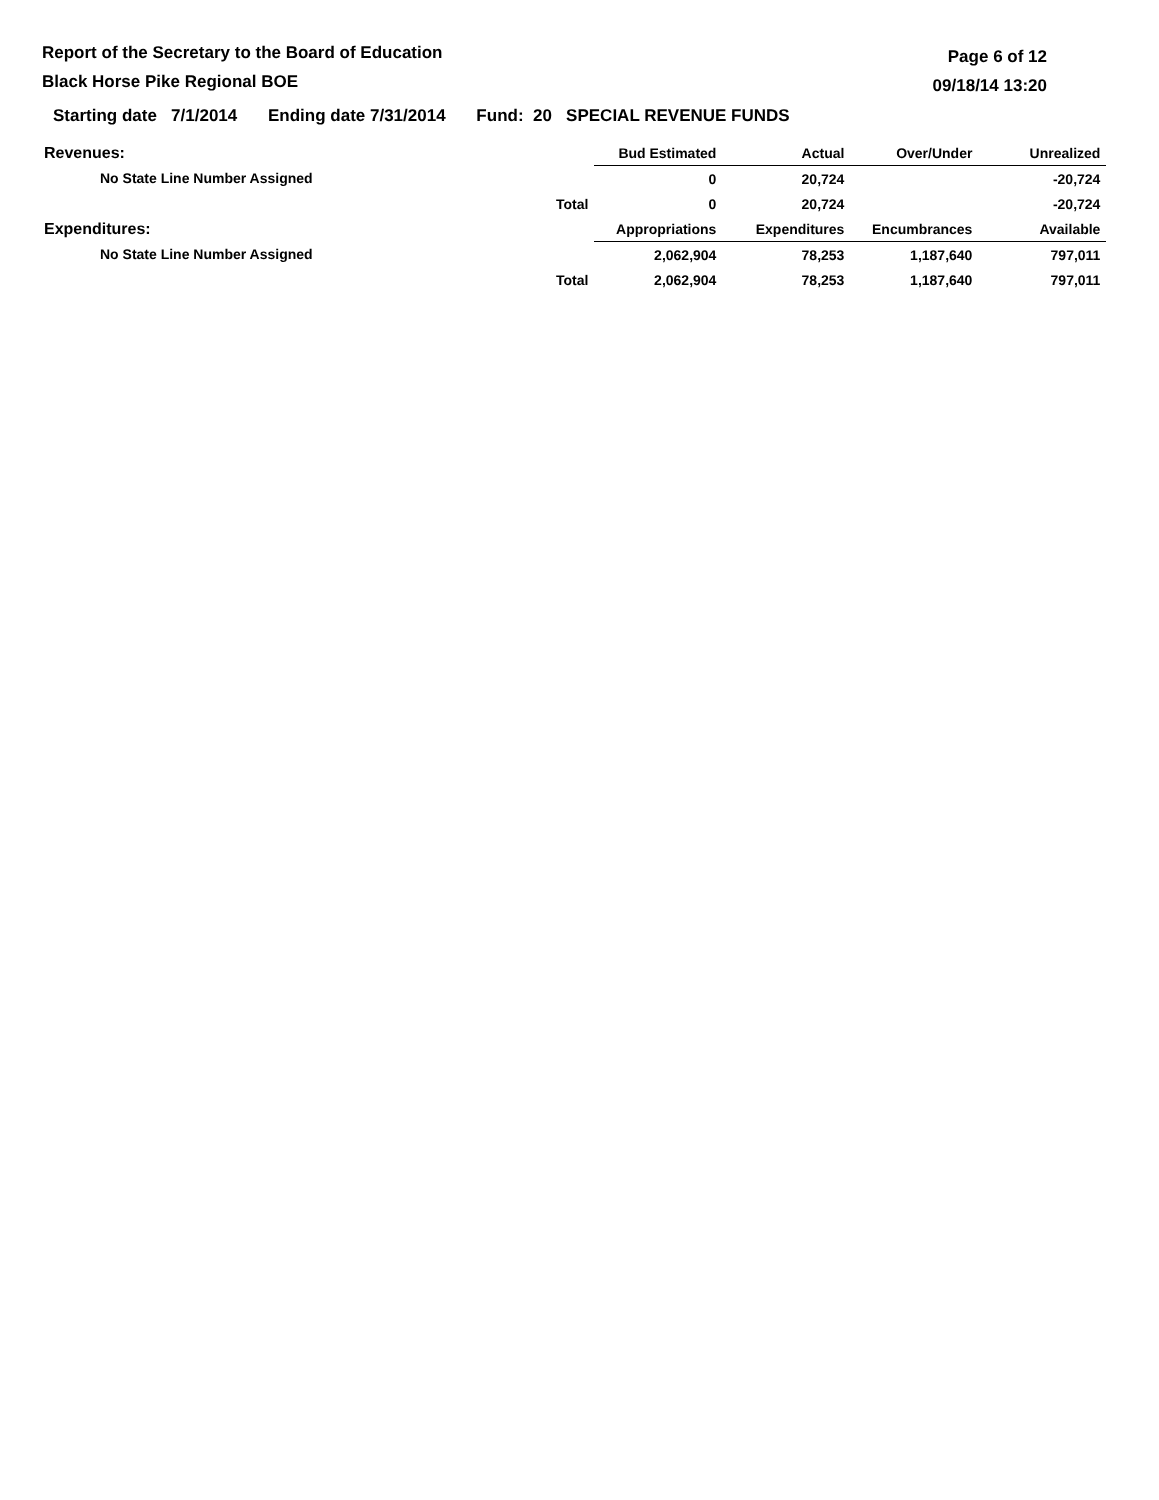Report of the Secretary to the Board of Education
Black Horse Pike Regional BOE
Page 6 of 12
09/18/14 13:20
Starting date 7/1/2014 Ending date 7/31/2014 Fund: 20 SPECIAL REVENUE FUNDS
| Revenues: | | Bud Estimated | Actual | Over/Under | Unrealized |
| --- | --- | --- | --- | --- | --- |
| No State Line Number Assigned | | 0 | 20,724 | | -20,724 |
| | Total | 0 | 20,724 | | -20,724 |
| Expenditures: | | Appropriations | Expenditures | Encumbrances | Available |
| No State Line Number Assigned | | 2,062,904 | 78,253 | 1,187,640 | 797,011 |
| | Total | 2,062,904 | 78,253 | 1,187,640 | 797,011 |